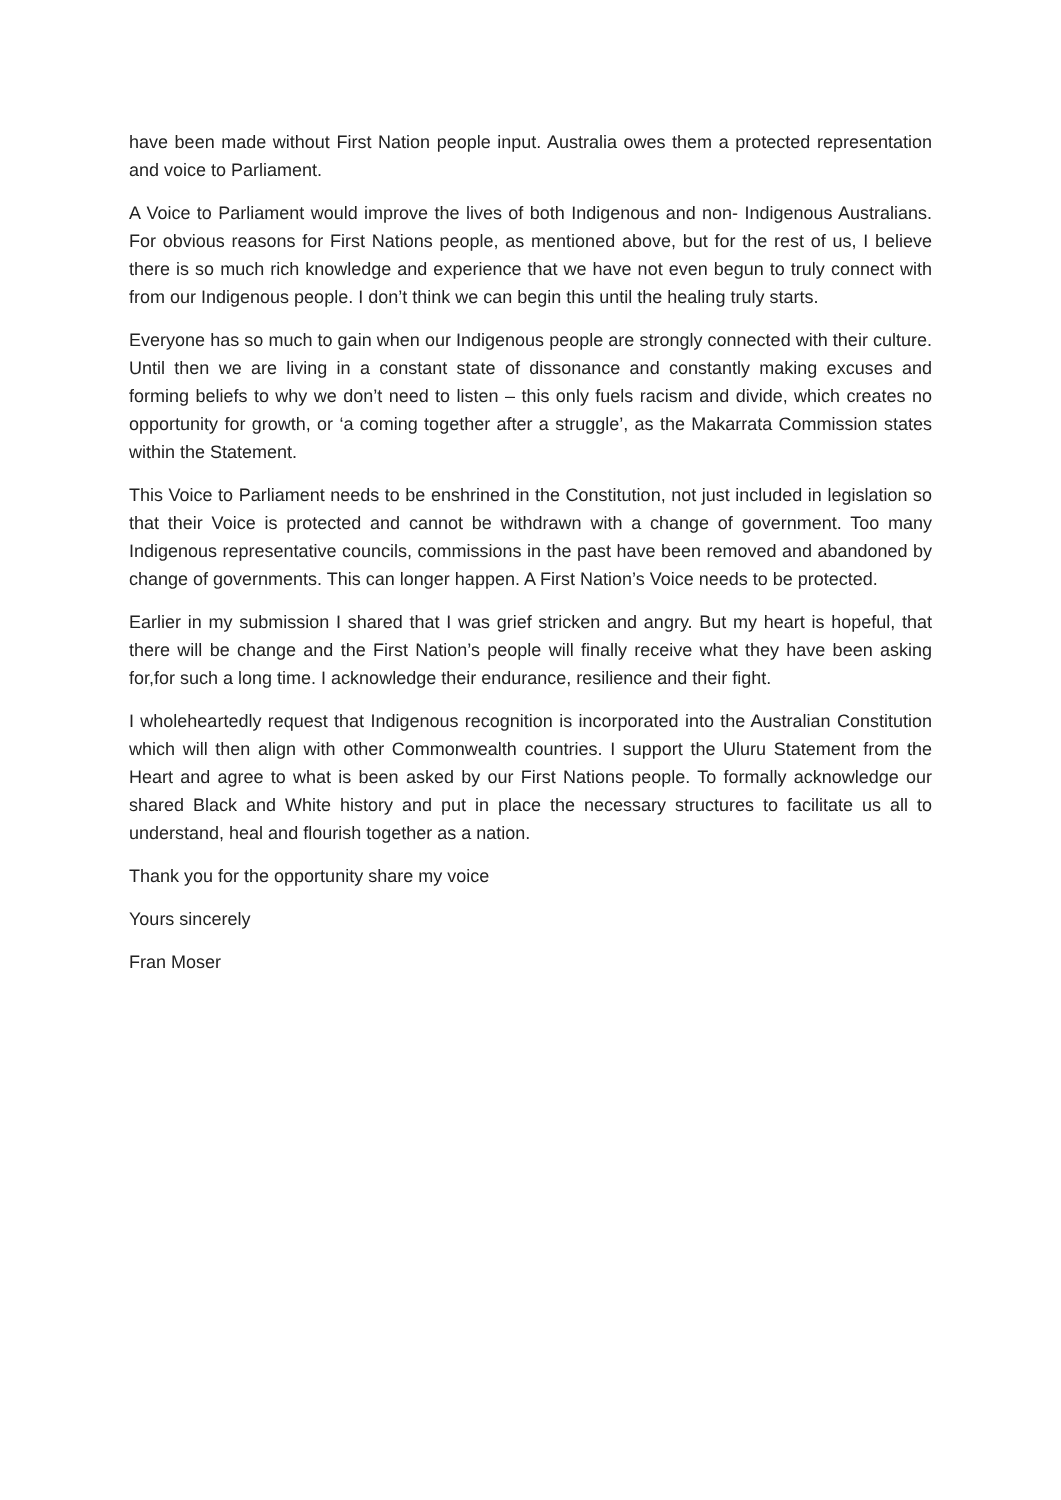have been made without First Nation people input. Australia owes them a protected representation and voice to Parliament.
A Voice to Parliament would improve the lives of both Indigenous and non- Indigenous Australians. For obvious reasons for First Nations people, as mentioned above, but for the rest of us, I believe there is so much rich knowledge and experience that we have not even begun to truly connect with from our Indigenous people. I don’t think we can begin this until the healing truly starts.
Everyone has so much to gain when our Indigenous people are strongly connected with their culture. Until then we are living in a constant state of dissonance and constantly making excuses and forming beliefs to why we don’t need to listen – this only fuels racism and divide, which creates no opportunity for growth, or ‘a coming together after a struggle’, as the Makarrata Commission states within the Statement.
This Voice to Parliament needs to be enshrined in the Constitution, not just included in legislation so that their Voice is protected and cannot be withdrawn with a change of government. Too many Indigenous representative councils, commissions in the past have been removed and abandoned by change of governments. This can longer happen. A First Nation’s Voice needs to be protected.
Earlier in my submission I shared that I was grief stricken and angry. But my heart is hopeful, that there will be change and the First Nation’s people will finally receive what they have been asking for,for such a long time. I acknowledge their endurance, resilience and their fight.
I wholeheartedly request that Indigenous recognition is incorporated into the Australian Constitution which will then align with other Commonwealth countries. I support the Uluru Statement from the Heart and agree to what is been asked by our First Nations people. To formally acknowledge our shared Black and White history and put in place the necessary structures to facilitate us all to understand, heal and flourish together as a nation.
Thank you for the opportunity share my voice
Yours sincerely
Fran Moser